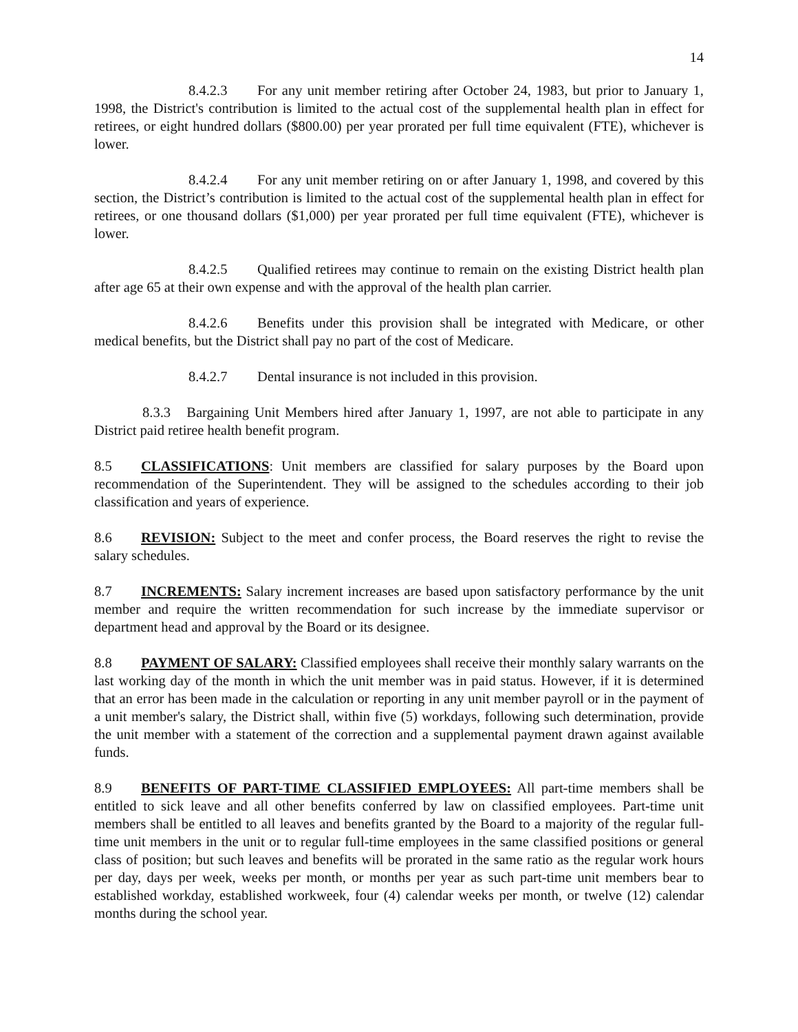14
8.4.2.3 For any unit member retiring after October 24, 1983, but prior to January 1, 1998, the District's contribution is limited to the actual cost of the supplemental health plan in effect for retirees, or eight hundred dollars ($800.00) per year prorated per full time equivalent (FTE), whichever is lower.
8.4.2.4 For any unit member retiring on or after January 1, 1998, and covered by this section, the District’s contribution is limited to the actual cost of the supplemental health plan in effect for retirees, or one thousand dollars ($1,000) per year prorated per full time equivalent (FTE), whichever is lower.
8.4.2.5 Qualified retirees may continue to remain on the existing District health plan after age 65 at their own expense and with the approval of the health plan carrier.
8.4.2.6 Benefits under this provision shall be integrated with Medicare, or other medical benefits, but the District shall pay no part of the cost of Medicare.
8.4.2.7 Dental insurance is not included in this provision.
8.3.3 Bargaining Unit Members hired after January 1, 1997, are not able to participate in any District paid retiree health benefit program.
8.5 CLASSIFICATIONS: Unit members are classified for salary purposes by the Board upon recommendation of the Superintendent. They will be assigned to the schedules according to their job classification and years of experience.
8.6 REVISION: Subject to the meet and confer process, the Board reserves the right to revise the salary schedules.
8.7 INCREMENTS: Salary increment increases are based upon satisfactory performance by the unit member and require the written recommendation for such increase by the immediate supervisor or department head and approval by the Board or its designee.
8.8 PAYMENT OF SALARY: Classified employees shall receive their monthly salary warrants on the last working day of the month in which the unit member was in paid status. However, if it is determined that an error has been made in the calculation or reporting in any unit member payroll or in the payment of a unit member's salary, the District shall, within five (5) workdays, following such determination, provide the unit member with a statement of the correction and a supplemental payment drawn against available funds.
8.9 BENEFITS OF PART-TIME CLASSIFIED EMPLOYEES: All part-time members shall be entitled to sick leave and all other benefits conferred by law on classified employees. Part-time unit members shall be entitled to all leaves and benefits granted by the Board to a majority of the regular full-time unit members in the unit or to regular full-time employees in the same classified positions or general class of position; but such leaves and benefits will be prorated in the same ratio as the regular work hours per day, days per week, weeks per month, or months per year as such part-time unit members bear to established workday, established workweek, four (4) calendar weeks per month, or twelve (12) calendar months during the school year.